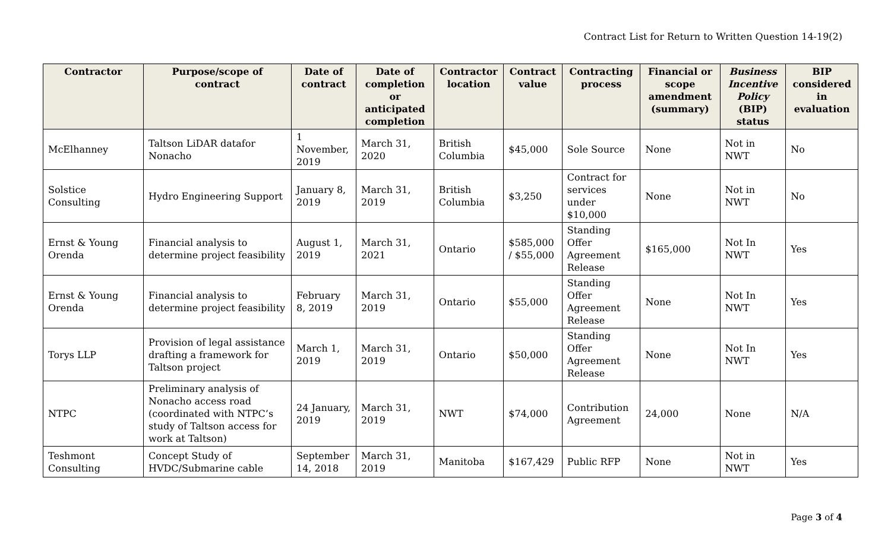Contract List for Return to Written Question 14-19(2)
| Contractor | Purpose/scope of contract | Date of contract | Date of completion or anticipated completion | Contractor location | Contract value | Contracting process | Financial or scope amendment (summary) | Business Incentive Policy (BIP) status | BIP considered in evaluation |
| --- | --- | --- | --- | --- | --- | --- | --- | --- | --- |
| McElhanney | Taltson LiDAR datafor Nonacho | 1 November, 2019 | March 31, 2020 | British Columbia | $45,000 | Sole Source | None | Not in NWT | No |
| Solstice Consulting | Hydro Engineering Support | January 8, 2019 | March 31, 2019 | British Columbia | $3,250 | Contract for services under $10,000 | None | Not in NWT | No |
| Ernst & Young Orenda | Financial analysis to determine project feasibility | August 1, 2019 | March 31, 2021 | Ontario | $585,000 / $55,000 | Standing Offer Agreement Release | $165,000 | Not In NWT | Yes |
| Ernst & Young Orenda | Financial analysis to determine project feasibility | February 8, 2019 | March 31, 2019 | Ontario | $55,000 | Standing Offer Agreement Release | None | Not In NWT | Yes |
| Torys LLP | Provision of legal assistance drafting a framework for Taltson project | March 1, 2019 | March 31, 2019 | Ontario | $50,000 | Standing Offer Agreement Release | None | Not In NWT | Yes |
| NTPC | Preliminary analysis of Nonacho access road (coordinated with NTPC’s study of Taltson access for work at Taltson) | 24 January, 2019 | March 31, 2019 | NWT | $74,000 | Contribution Agreement | 24,000 | None | N/A |
| Teshmont Consulting | Concept Study of HVDC/Submarine cable | September 14, 2018 | March 31, 2019 | Manitoba | $167,429 | Public RFP | None | Not in NWT | Yes |
Page 3 of 4